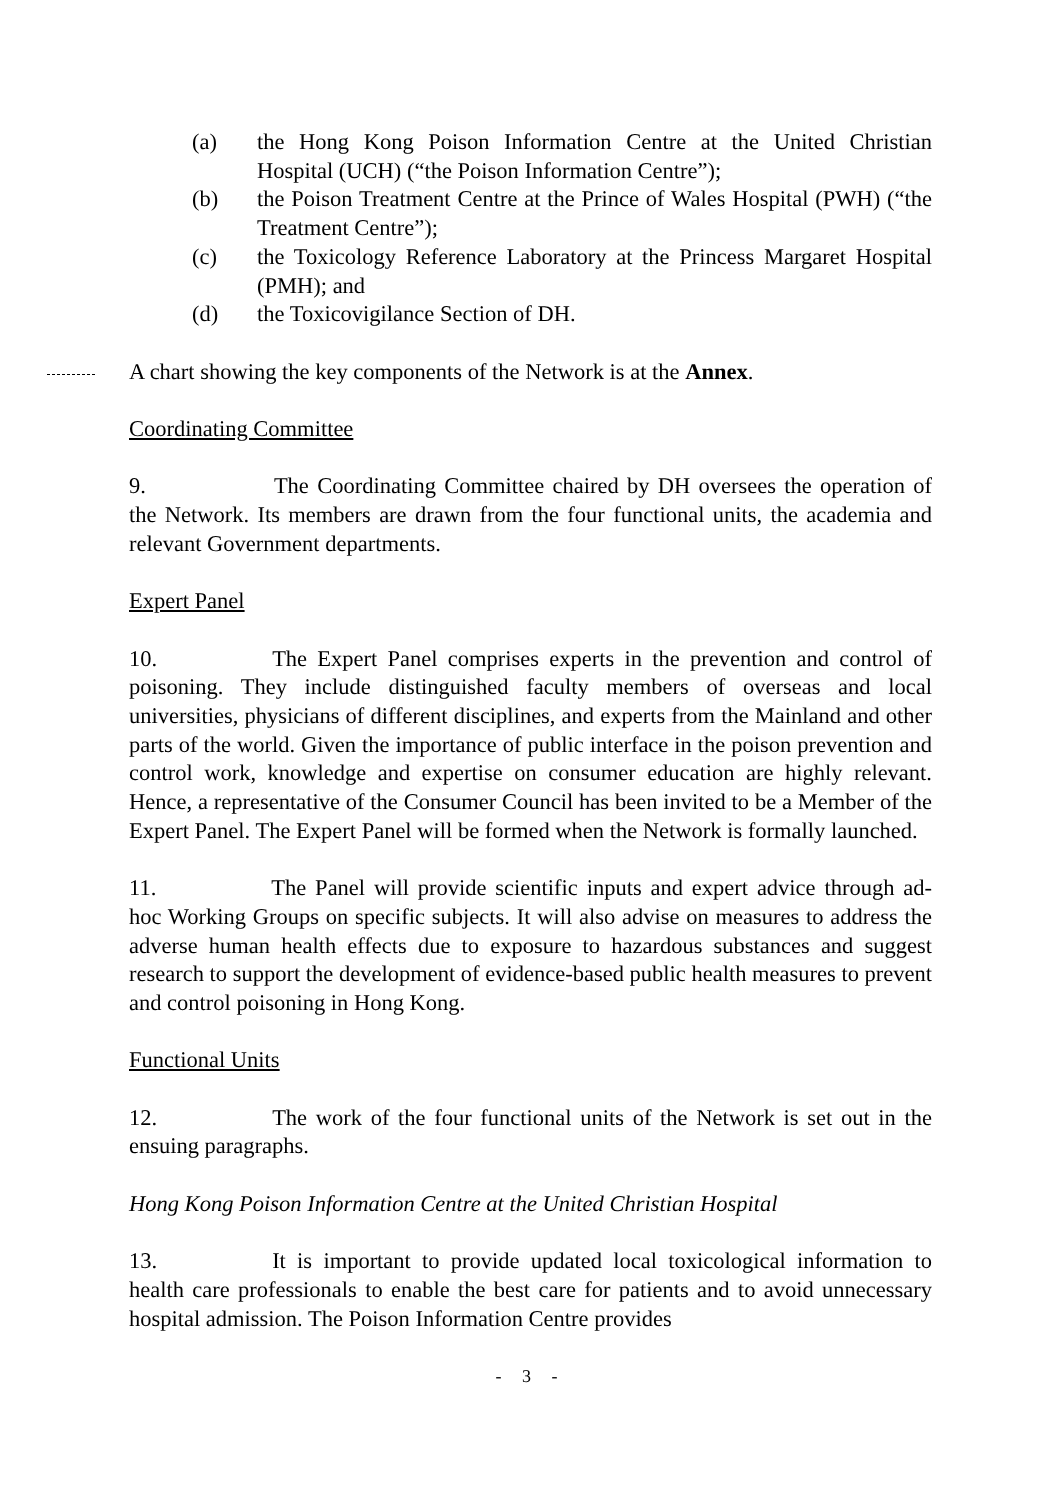(a) the Hong Kong Poison Information Centre at the United Christian Hospital (UCH) (“the Poison Information Centre”);
(b) the Poison Treatment Centre at the Prince of Wales Hospital (PWH) (“the Treatment Centre”);
(c) the Toxicology Reference Laboratory at the Princess Margaret Hospital (PMH); and
(d) the Toxicovigilance Section of DH.
A chart showing the key components of the Network is at the Annex.
Coordinating Committee
9. The Coordinating Committee chaired by DH oversees the operation of the Network. Its members are drawn from the four functional units, the academia and relevant Government departments.
Expert Panel
10. The Expert Panel comprises experts in the prevention and control of poisoning. They include distinguished faculty members of overseas and local universities, physicians of different disciplines, and experts from the Mainland and other parts of the world. Given the importance of public interface in the poison prevention and control work, knowledge and expertise on consumer education are highly relevant. Hence, a representative of the Consumer Council has been invited to be a Member of the Expert Panel. The Expert Panel will be formed when the Network is formally launched.
11. The Panel will provide scientific inputs and expert advice through ad-hoc Working Groups on specific subjects. It will also advise on measures to address the adverse human health effects due to exposure to hazardous substances and suggest research to support the development of evidence-based public health measures to prevent and control poisoning in Hong Kong.
Functional Units
12. The work of the four functional units of the Network is set out in the ensuing paragraphs.
Hong Kong Poison Information Centre at the United Christian Hospital
13. It is important to provide updated local toxicological information to health care professionals to enable the best care for patients and to avoid unnecessary hospital admission. The Poison Information Centre provides
- 3 -